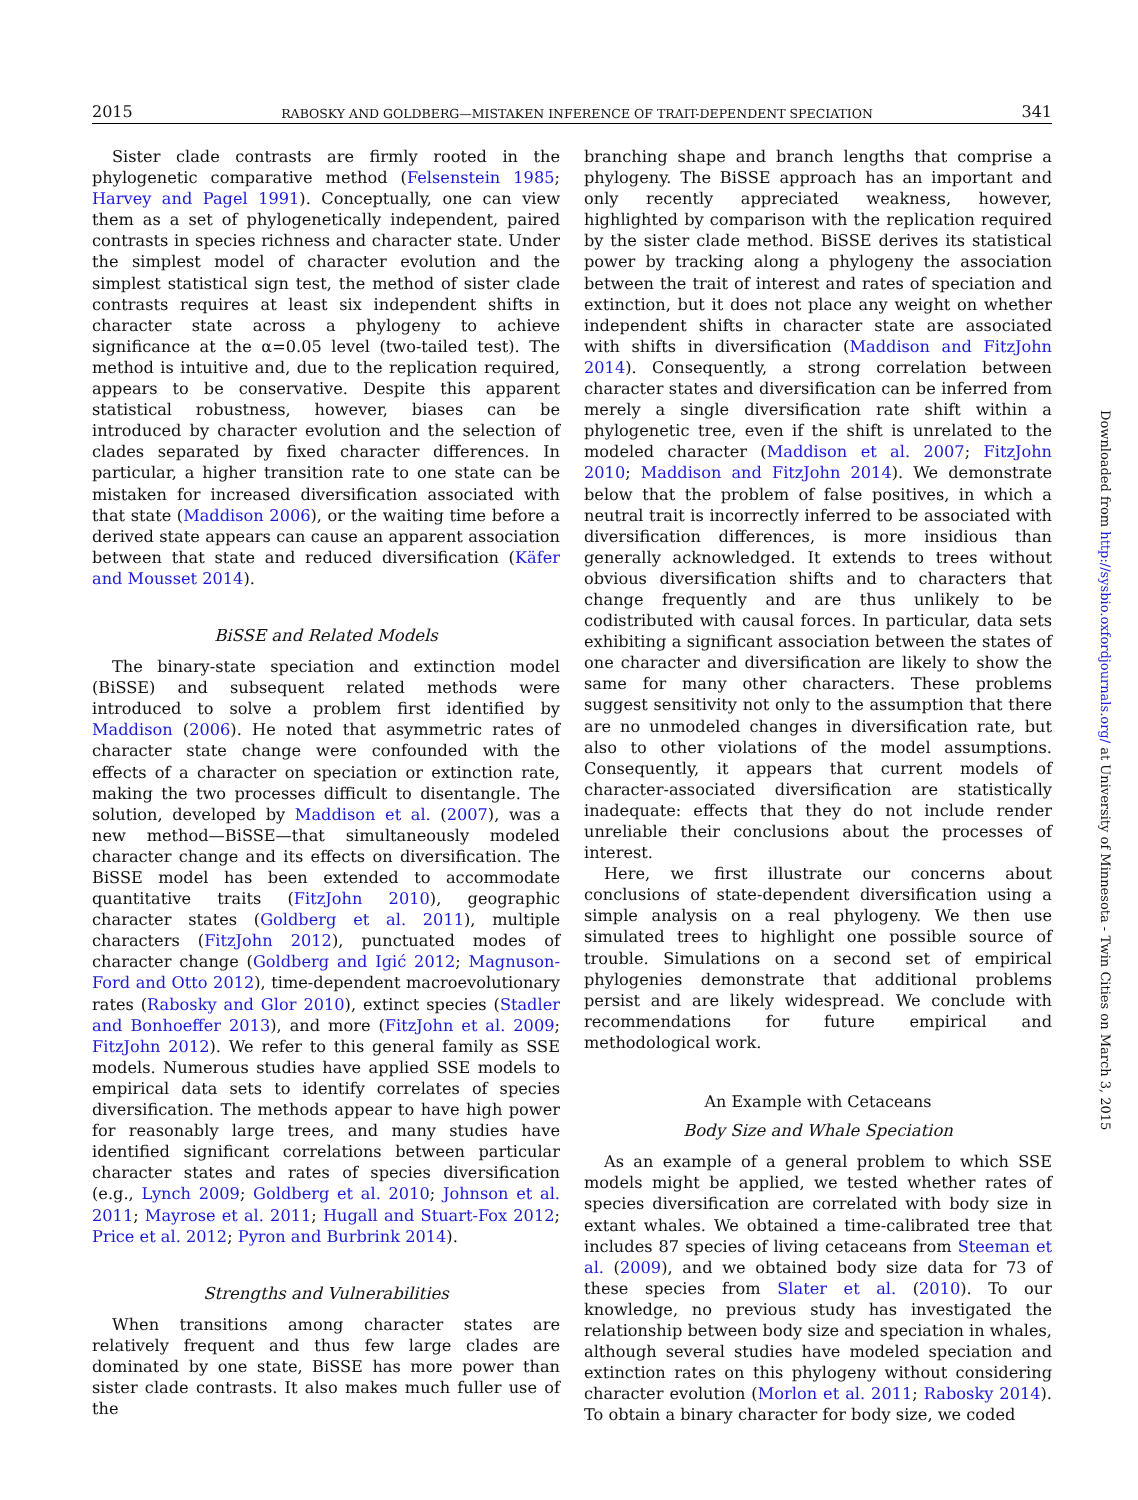2015 RABOSKY AND GOLDBERG—MISTAKEN INFERENCE OF TRAIT-DEPENDENT SPECIATION 341
Sister clade contrasts are firmly rooted in the phylogenetic comparative method (Felsenstein 1985; Harvey and Pagel 1991). Conceptually, one can view them as a set of phylogenetically independent, paired contrasts in species richness and character state. Under the simplest model of character evolution and the simplest statistical sign test, the method of sister clade contrasts requires at least six independent shifts in character state across a phylogeny to achieve significance at the α=0.05 level (two-tailed test). The method is intuitive and, due to the replication required, appears to be conservative. Despite this apparent statistical robustness, however, biases can be introduced by character evolution and the selection of clades separated by fixed character differences. In particular, a higher transition rate to one state can be mistaken for increased diversification associated with that state (Maddison 2006), or the waiting time before a derived state appears can cause an apparent association between that state and reduced diversification (Käfer and Mousset 2014).
BiSSE and Related Models
The binary-state speciation and extinction model (BiSSE) and subsequent related methods were introduced to solve a problem first identified by Maddison (2006). He noted that asymmetric rates of character state change were confounded with the effects of a character on speciation or extinction rate, making the two processes difficult to disentangle. The solution, developed by Maddison et al. (2007), was a new method—BiSSE—that simultaneously modeled character change and its effects on diversification. The BiSSE model has been extended to accommodate quantitative traits (FitzJohn 2010), geographic character states (Goldberg et al. 2011), multiple characters (FitzJohn 2012), punctuated modes of character change (Goldberg and Igić 2012; Magnuson-Ford and Otto 2012), time-dependent macroevolutionary rates (Rabosky and Glor 2010), extinct species (Stadler and Bonhoeffer 2013), and more (FitzJohn et al. 2009; FitzJohn 2012). We refer to this general family as SSE models. Numerous studies have applied SSE models to empirical data sets to identify correlates of species diversification. The methods appear to have high power for reasonably large trees, and many studies have identified significant correlations between particular character states and rates of species diversification (e.g., Lynch 2009; Goldberg et al. 2010; Johnson et al. 2011; Mayrose et al. 2011; Hugall and Stuart-Fox 2012; Price et al. 2012; Pyron and Burbrink 2014).
Strengths and Vulnerabilities
When transitions among character states are relatively frequent and thus few large clades are dominated by one state, BiSSE has more power than sister clade contrasts. It also makes much fuller use of the
branching shape and branch lengths that comprise a phylogeny. The BiSSE approach has an important and only recently appreciated weakness, however, highlighted by comparison with the replication required by the sister clade method. BiSSE derives its statistical power by tracking along a phylogeny the association between the trait of interest and rates of speciation and extinction, but it does not place any weight on whether independent shifts in character state are associated with shifts in diversification (Maddison and FitzJohn 2014). Consequently, a strong correlation between character states and diversification can be inferred from merely a single diversification rate shift within a phylogenetic tree, even if the shift is unrelated to the modeled character (Maddison et al. 2007; FitzJohn 2010; Maddison and FitzJohn 2014). We demonstrate below that the problem of false positives, in which a neutral trait is incorrectly inferred to be associated with diversification differences, is more insidious than generally acknowledged. It extends to trees without obvious diversification shifts and to characters that change frequently and are thus unlikely to be codistributed with causal forces. In particular, data sets exhibiting a significant association between the states of one character and diversification are likely to show the same for many other characters. These problems suggest sensitivity not only to the assumption that there are no unmodeled changes in diversification rate, but also to other violations of the model assumptions. Consequently, it appears that current models of character-associated diversification are statistically inadequate: effects that they do not include render unreliable their conclusions about the processes of interest.
Here, we first illustrate our concerns about conclusions of state-dependent diversification using a simple analysis on a real phylogeny. We then use simulated trees to highlight one possible source of trouble. Simulations on a second set of empirical phylogenies demonstrate that additional problems persist and are likely widespread. We conclude with recommendations for future empirical and methodological work.
An Example with Cetaceans
Body Size and Whale Speciation
As an example of a general problem to which SSE models might be applied, we tested whether rates of species diversification are correlated with body size in extant whales. We obtained a time-calibrated tree that includes 87 species of living cetaceans from Steeman et al. (2009), and we obtained body size data for 73 of these species from Slater et al. (2010). To our knowledge, no previous study has investigated the relationship between body size and speciation in whales, although several studies have modeled speciation and extinction rates on this phylogeny without considering character evolution (Morlon et al. 2011; Rabosky 2014). To obtain a binary character for body size, we coded
Downloaded from http://sysbio.oxfordjournals.org/ at University of Minnesota - Twin Cities on March 3, 2015